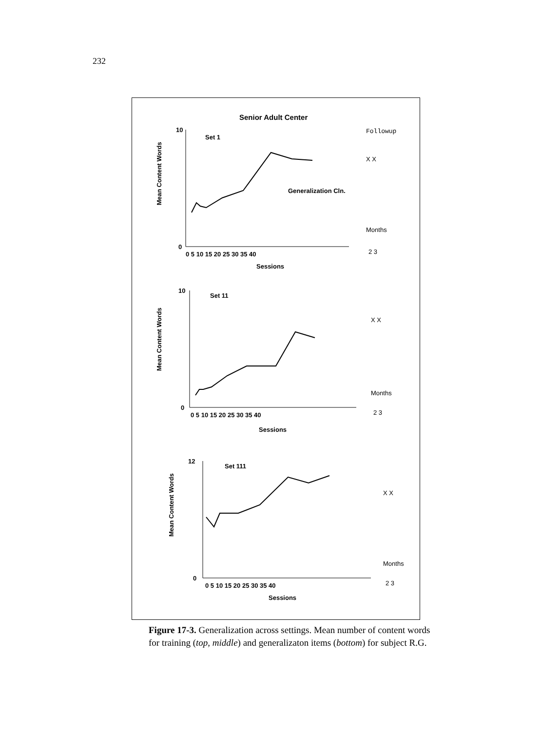232
Senior Adult Center
Set 1
Followup
Generalization Cln.
Mean Content Words
10
0
0 5 10 15 20 25 30 35 40
Sessions
Months
2 3
X X
Set 11
Mean Content Words
10
0
0 5 10 15 20 25 30 35 40
Sessions
Months
2 3
X X
Set 111
Mean Content Words
12
0
0 5 10 15 20 25 30 35 40
Sessions
Months
2 3
X X
Figure 17-3. Generalization across settings. Mean number of content words for training (top, middle) and generalizaton items (bottom) for subject R.G.